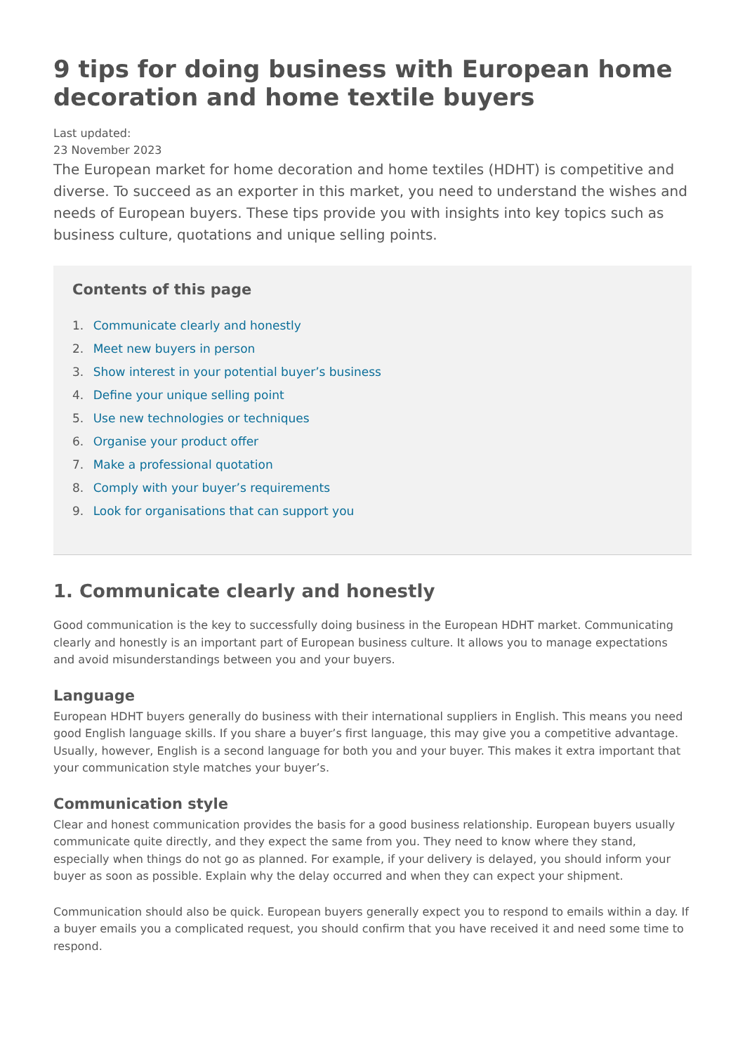9 tips for doing business with European home decoration and home textile buyers
Last updated:
23 November 2023
The European market for home decoration and home textiles (HDHT) is competitive and diverse. To succeed as an exporter in this market, you need to understand the wishes and needs of European buyers. These tips provide you with insights into key topics such as business culture, quotations and unique selling points.
Contents of this page
1. Communicate clearly and honestly
2. Meet new buyers in person
3. Show interest in your potential buyer’s business
4. Define your unique selling point
5. Use new technologies or techniques
6. Organise your product offer
7. Make a professional quotation
8. Comply with your buyer’s requirements
9. Look for organisations that can support you
1. Communicate clearly and honestly
Good communication is the key to successfully doing business in the European HDHT market. Communicating clearly and honestly is an important part of European business culture. It allows you to manage expectations and avoid misunderstandings between you and your buyers.
Language
European HDHT buyers generally do business with their international suppliers in English. This means you need good English language skills. If you share a buyer’s first language, this may give you a competitive advantage. Usually, however, English is a second language for both you and your buyer. This makes it extra important that your communication style matches your buyer’s.
Communication style
Clear and honest communication provides the basis for a good business relationship. European buyers usually communicate quite directly, and they expect the same from you. They need to know where they stand, especially when things do not go as planned. For example, if your delivery is delayed, you should inform your buyer as soon as possible. Explain why the delay occurred and when they can expect your shipment.
Communication should also be quick. European buyers generally expect you to respond to emails within a day. If a buyer emails you a complicated request, you should confirm that you have received it and need some time to respond.